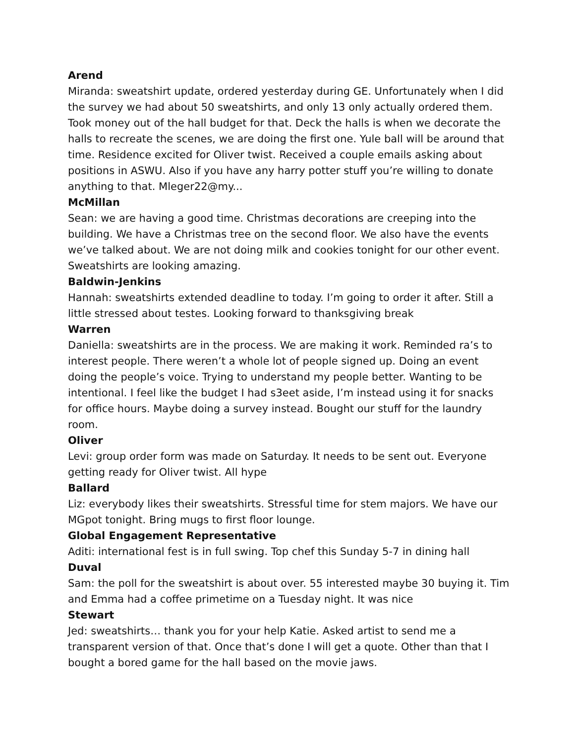Arend
Miranda: sweatshirt update, ordered yesterday during GE. Unfortunately when I did the survey we had about 50 sweatshirts, and only 13 only actually ordered them. Took money out of the hall budget for that. Deck the halls is when we decorate the halls to recreate the scenes, we are doing the first one. Yule ball will be around that time. Residence excited for Oliver twist. Received a couple emails asking about positions in ASWU. Also if you have any harry potter stuff you’re willing to donate anything to that. Mleger22@my...
McMillan
Sean: we are having a good time. Christmas decorations are creeping into the building. We have a Christmas tree on the second floor. We also have the events we’ve talked about. We are not doing milk and cookies tonight for our other event. Sweatshirts are looking amazing.
Baldwin-Jenkins
Hannah: sweatshirts extended deadline to today. I’m going to order it after. Still a little stressed about testes. Looking forward to thanksgiving break
Warren
Daniella: sweatshirts are in the process. We are making it work. Reminded ra’s to interest people. There weren’t a whole lot of people signed up. Doing an event doing the people’s voice. Trying to understand my people better. Wanting to be intentional. I feel like the budget I had s3eet aside, I’m instead using it for snacks for office hours. Maybe doing a survey instead. Bought our stuff for the laundry room.
Oliver
Levi: group order form was made on Saturday. It needs to be sent out. Everyone getting ready for Oliver twist. All hype
Ballard
Liz: everybody likes their sweatshirts. Stressful time for stem majors. We have our MGpot tonight. Bring mugs to first floor lounge.
Global Engagement Representative
Aditi: international fest is in full swing. Top chef this Sunday 5-7 in dining hall
Duval
Sam: the poll for the sweatshirt is about over. 55 interested maybe 30 buying it. Tim and Emma had a coffee primetime on a Tuesday night. It was nice
Stewart
Jed: sweatshirts… thank you for your help Katie. Asked artist to send me a transparent version of that. Once that’s done I will get a quote. Other than that I bought a bored game for the hall based on the movie jaws.